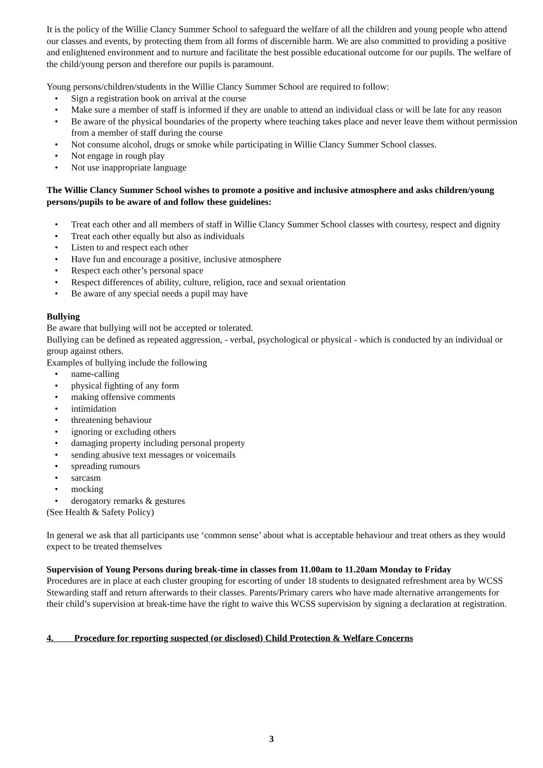It is the policy of the Willie Clancy Summer School to safeguard the welfare of all the children and young people who attend our classes and events, by protecting them from all forms of discernible harm. We are also committed to providing a positive and enlightened environment and to nurture and facilitate the best possible educational outcome for our pupils. The welfare of the child/young person and therefore our pupils is paramount.
Young persons/children/students in the Willie Clancy Summer School are required to follow:
• Sign a registration book on arrival at the course
• Make sure a member of staff is informed if they are unable to attend an individual class or will be late for any reason
• Be aware of the physical boundaries of the property where teaching takes place and never leave them without permission from a member of staff during the course
• Not consume alcohol, drugs or smoke while participating in Willie Clancy Summer School classes.
• Not engage in rough play
• Not use inappropriate language
The Willie Clancy Summer School wishes to promote a positive and inclusive atmosphere and asks children/young persons/pupils to be aware of and follow these guidelines:
• Treat each other and all members of staff in Willie Clancy Summer School classes with courtesy, respect and dignity
• Treat each other equally but also as individuals
• Listen to and respect each other
• Have fun and encourage a positive, inclusive atmosphere
• Respect each other’s personal space
• Respect differences of ability, culture, religion, race and sexual orientation
• Be aware of any special needs a pupil may have
Bullying
Be aware that bullying will not be accepted or tolerated.
Bullying can be defined as repeated aggression, - verbal, psychological or physical - which is conducted by an individual or group against others.
Examples of bullying include the following
• name-calling
• physical fighting of any form
• making offensive comments
• intimidation
• threatening behaviour
• ignoring or excluding others
• damaging property including personal property
• sending abusive text messages or voicemails
• spreading rumours
• sarcasm
• mocking
• derogatory remarks & gestures
(See Health & Safety Policy)
In general we ask that all participants use ‘common sense’ about what is acceptable behaviour and treat others as they would expect to be treated themselves
Supervision of Young Persons during break-time in classes from 11.00am to 11.20am Monday to Friday
Procedures are in place at each cluster grouping for escorting of under 18 students to designated refreshment area by WCSS Stewarding staff and return afterwards to their classes. Parents/Primary carers who have made alternative arrangements for their child’s supervision at break-time have the right to waive this WCSS supervision by signing a declaration at registration.
4. Procedure for reporting suspected (or disclosed) Child Protection & Welfare Concerns
3